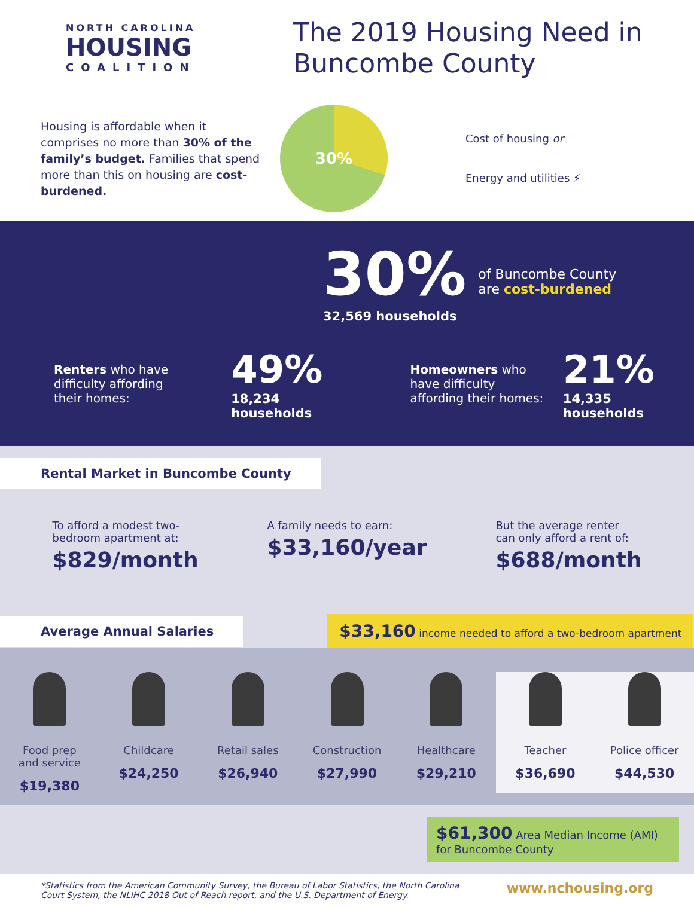NORTH CAROLINA
HOUSING
COALITION
The 2019 Housing Need in
Buncombe County
Housing is affordable when it comprises no more than 30% of the family’s budget. Families that spend more than this on housing are cost-burdened.
30%
Cost of housing or
Energy and utilities ⚡
30%
32,569 households
of Buncombe County
are cost-burdened
Renters who have difficulty affording their homes:
49%
18,234 households
Homeowners who have difficulty affording their homes:
21%
14,335 households
Rental Market in Buncombe County
To afford a modest two-
bedroom apartment at:
$829/month
A family needs to earn:
$33,160/year
But the average renter
can only afford a rent of:
$688/month
Average Annual Salaries
$33,160 income needed to afford a two-bedroom apartment
Food prep
and service
$19,380
Childcare
$24,250
Retail sales
$26,940
Construction
$27,990
Healthcare
$29,210
Teacher
$36,690
Police officer
$44,530
$61,300 Area Median Income (AMI) for Buncombe County
*Statistics from the American Community Survey, the Bureau of Labor Statistics, the North Carolina
Court System, the NLIHC 2018 Out of Reach report, and the U.S. Department of Energy.
www.nchousing.org